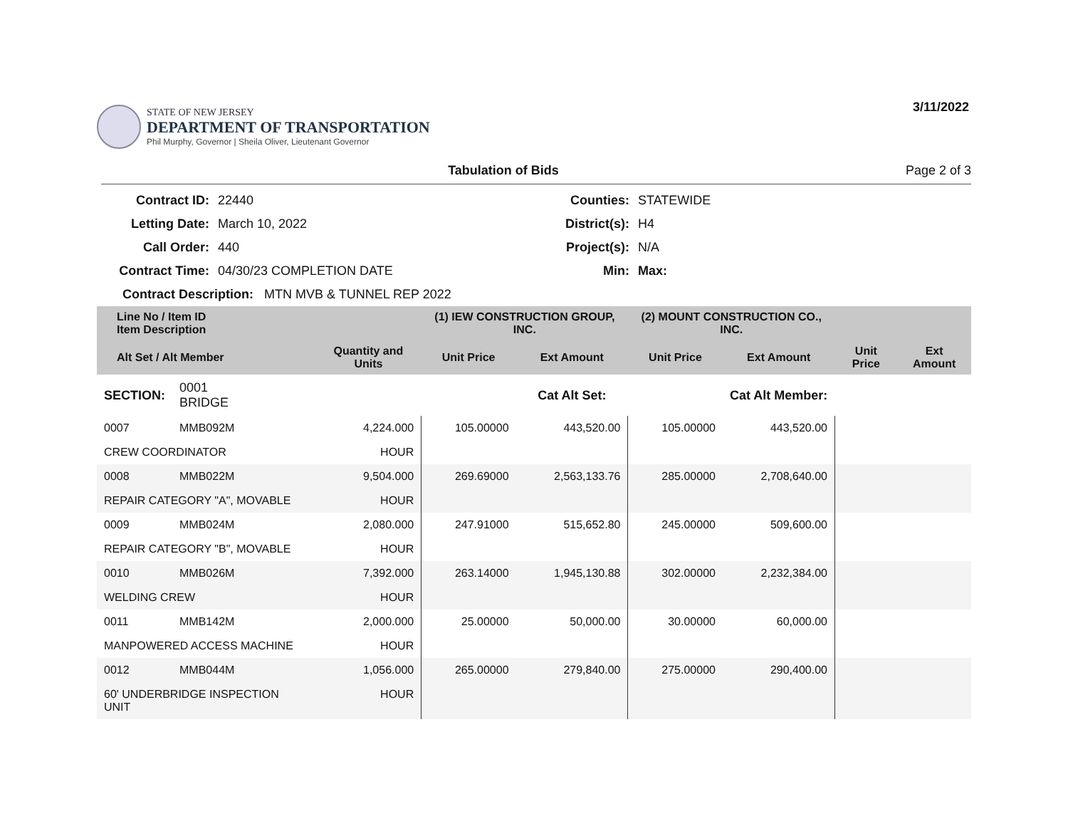STATE OF NEW JERSEY
DEPARTMENT OF TRANSPORTATION
Phil Murphy, Governor | Sheila Oliver, Lieutenant Governor
3/11/2022
Tabulation of Bids Page 2 of 3
Contract ID:
22440
Counties:
STATEWIDE
Letting Date:
March 10, 2022
District(s):
H4
Call Order:
440
Project(s):
N/A
Contract Time:
04/30/23 COMPLETION DATE
Min:
Max:
Contract Description: MTN MVB & TUNNEL REP 2022
| Line No / Item ID Item Description | | | (1) IEW CONSTRUCTION GROUP, INC. | | (2) MOUNT CONSTRUCTION CO., INC. | | | |
| --- | --- | --- | --- | --- | --- | --- | --- | --- |
| Alt Set / Alt Member | | Quantity and Units | Unit Price | Ext Amount | Unit Price | Ext Amount | Unit Price | Ext Amount |
| SECTION: | 0001 BRIDGE | | Cat Alt Set: | | | Cat Alt Member: | | |
| 0007 | MMB092M | 4,224.000 | 105.00000 | 443,520.00 | 105.00000 | 443,520.00 | | |
| CREW COORDINATOR | | HOUR | | | | | | |
| 0008 | MMB022M | 9,504.000 | 269.69000 | 2,563,133.76 | 285.00000 | 2,708,640.00 | | |
| REPAIR CATEGORY "A", MOVABLE | | HOUR | | | | | | |
| 0009 | MMB024M | 2,080.000 | 247.91000 | 515,652.80 | 245.00000 | 509,600.00 | | |
| REPAIR CATEGORY "B", MOVABLE | | HOUR | | | | | | |
| 0010 | MMB026M | 7,392.000 | 263.14000 | 1,945,130.88 | 302.00000 | 2,232,384.00 | | |
| WELDING CREW | | HOUR | | | | | | |
| 0011 | MMB142M | 2,000.000 | 25.00000 | 50,000.00 | 30.00000 | 60,000.00 | | |
| MANPOWERED ACCESS MACHINE | | HOUR | | | | | | |
| 0012 | MMB044M | 1,056.000 | 265.00000 | 279,840.00 | 275.00000 | 290,400.00 | | |
| 60' UNDERBRIDGE INSPECTION UNIT | | HOUR | | | | | | |